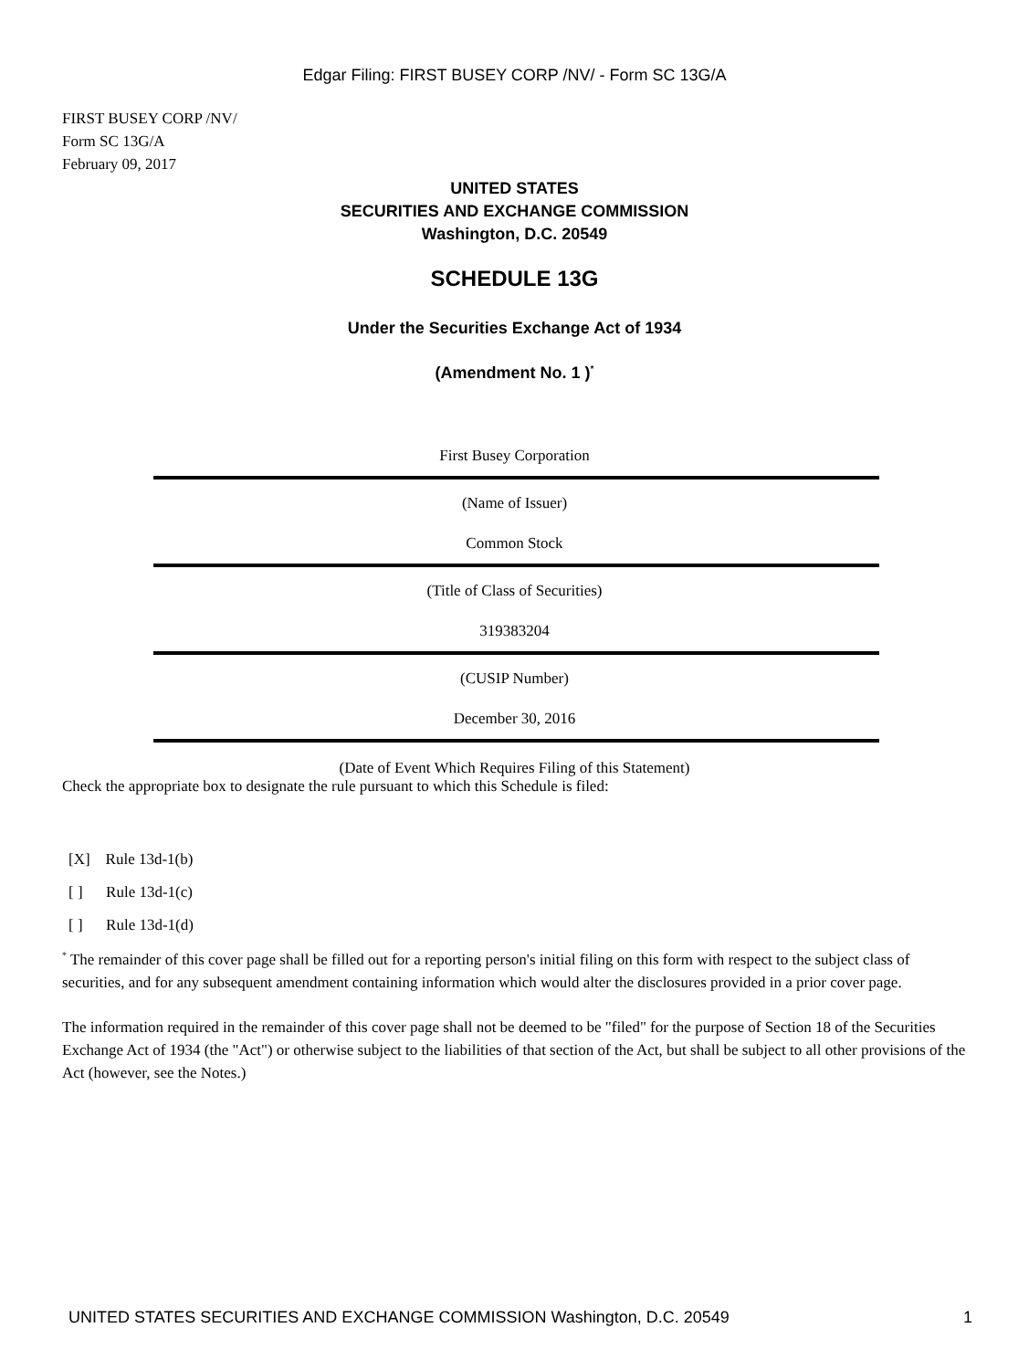Edgar Filing: FIRST BUSEY CORP /NV/ - Form SC 13G/A
FIRST BUSEY CORP /NV/
Form SC 13G/A
February 09, 2017
UNITED STATES
SECURITIES AND EXCHANGE COMMISSION
Washington, D.C. 20549
SCHEDULE 13G
Under the Securities Exchange Act of 1934
(Amendment No. 1 )<sup>*</sup>
First Busey Corporation
(Name of Issuer)
Common Stock
(Title of Class of Securities)
319383204
(CUSIP Number)
December 30, 2016
(Date of Event Which Requires Filing of this Statement)
Check the appropriate box to designate the rule pursuant to which this Schedule is filed:
[X] Rule 13d-1(b)
[ ] Rule 13d-1(c)
[ ] Rule 13d-1(d)
<sup>*</sup> The remainder of this cover page shall be filled out for a reporting person's initial filing on this form with respect to the subject class of securities, and for any subsequent amendment containing information which would alter the disclosures provided in a prior cover page.
The information required in the remainder of this cover page shall not be deemed to be "filed" for the purpose of Section 18 of the Securities Exchange Act of 1934 (the "Act") or otherwise subject to the liabilities of that section of the Act, but shall be subject to all other provisions of the Act (however, see the Notes.)
UNITED STATES SECURITIES AND EXCHANGE COMMISSION Washington, D.C. 20549 1